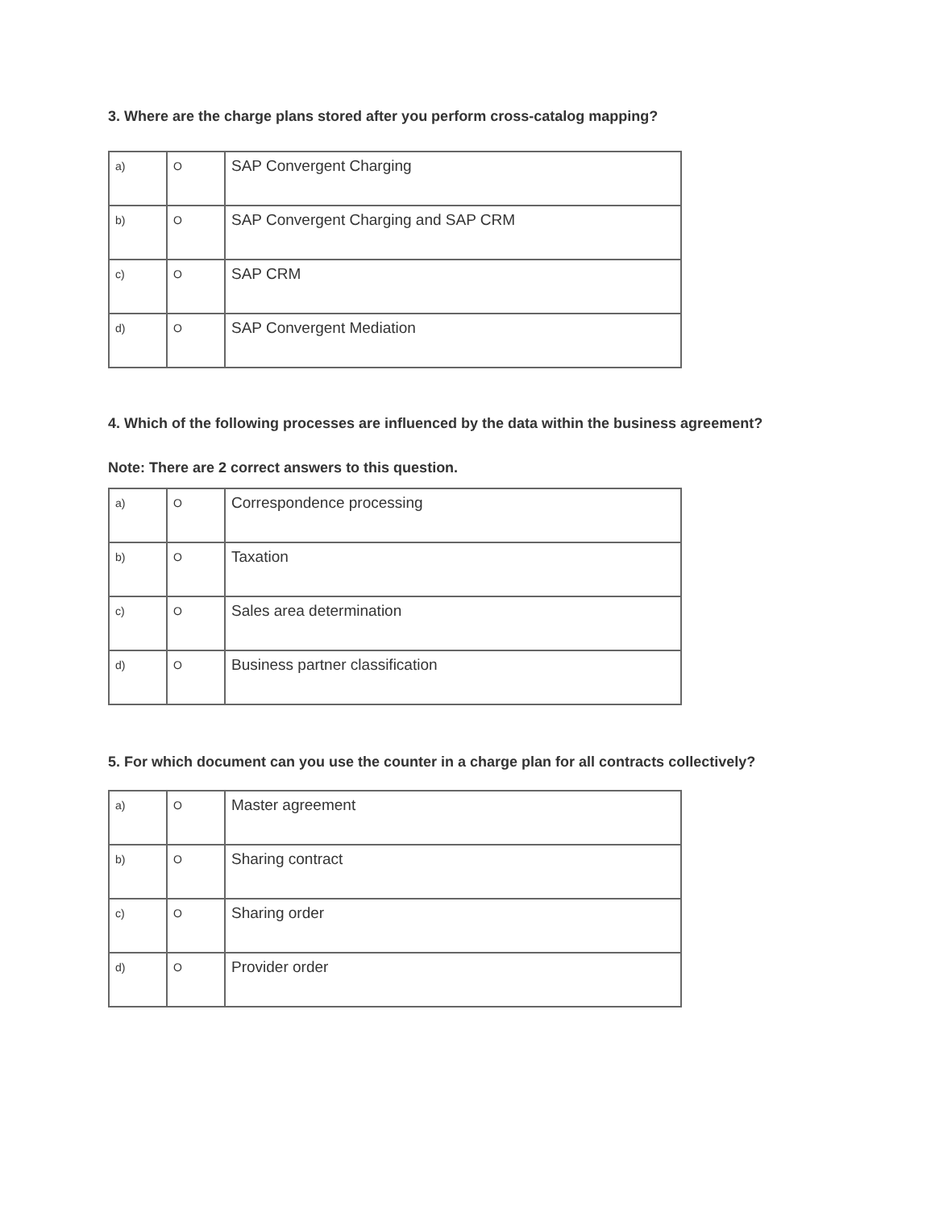3. Where are the charge plans stored after you perform cross-catalog mapping?
| a) | O | SAP Convergent Charging |
| b) | O | SAP Convergent Charging and SAP CRM |
| c) | O | SAP CRM |
| d) | O | SAP Convergent Mediation |
4. Which of the following processes are influenced by the data within the business agreement?
Note: There are 2 correct answers to this question.
| a) | O | Correspondence processing |
| b) | O | Taxation |
| c) | O | Sales area determination |
| d) | O | Business partner classification |
5. For which document can you use the counter in a charge plan for all contracts collectively?
| a) | O | Master agreement |
| b) | O | Sharing contract |
| c) | O | Sharing order |
| d) | O | Provider order |